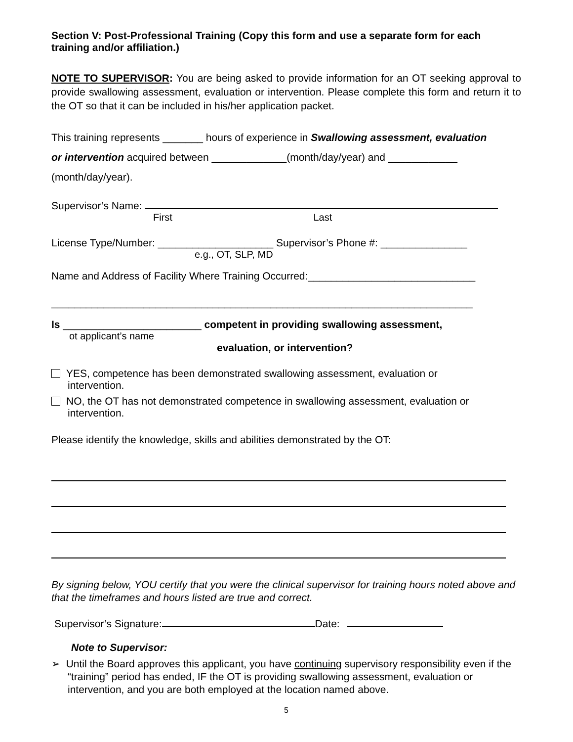Section V: Post-Professional Training (Copy this form and use a separate form for each training and/or affiliation.)
NOTE TO SUPERVISOR: You are being asked to provide information for an OT seeking approval to provide swallowing assessment, evaluation or intervention. Please complete this form and return it to the OT so that it can be included in his/her application packet.
This training represents _______ hours of experience in Swallowing assessment, evaluation
or intervention acquired between _____________(month/day/year) and ____________
(month/day/year).
Supervisor’s Name:
First Last
License Type/Number: ____________________ Supervisor’s Phone #: _______________
e.g., OT, SLP, MD
Name and Address of Facility Where Training Occurred:_____________________________
_________________________________________________________________________
Is ________________________ competent in providing swallowing assessment,
ot applicant’s name
evaluation, or intervention?
YES, competence has been demonstrated swallowing assessment, evaluation or
intervention.
NO, the OT has not demonstrated competence in swallowing assessment, evaluation or
intervention.
Please identify the knowledge, skills and abilities demonstrated by the OT:
By signing below, YOU certify that you were the clinical supervisor for training hours noted above and that the timeframes and hours listed are true and correct.
Supervisor’s Signature: Date:
Note to Supervisor:
➢ Until the Board approves this applicant, you have continuing supervisory responsibility even if the “training” period has ended, IF the OT is providing swallowing assessment, evaluation or intervention, and you are both employed at the location named above.
5